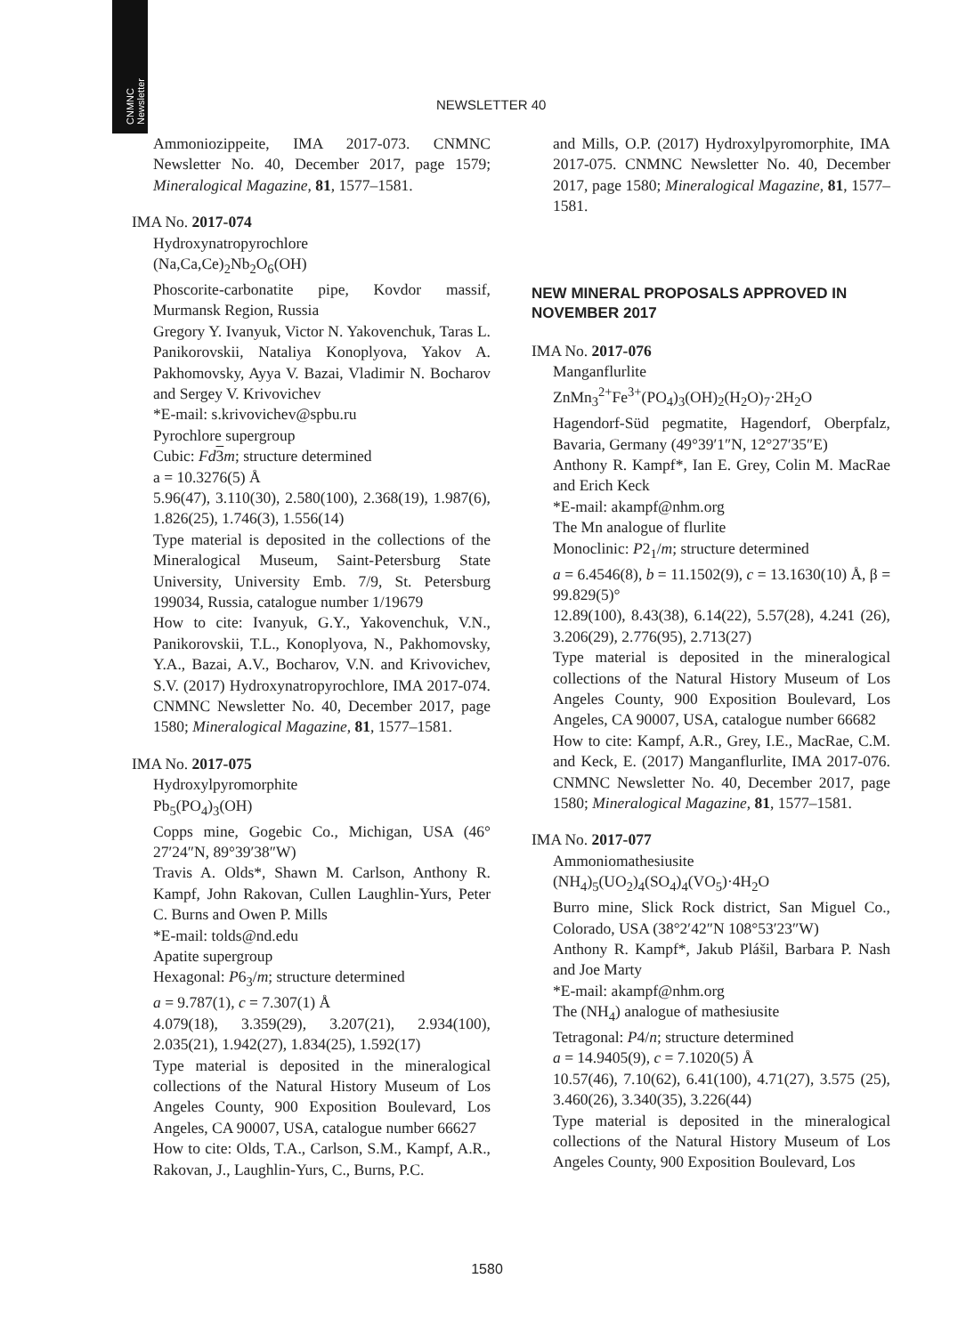CNMNC
Newsletter
NEWSLETTER 40
Ammoniozippeite, IMA 2017-073. CNMNC Newsletter No. 40, December 2017, page 1579; Mineralogical Magazine, 81, 1577–1581.
IMA No. 2017-074
Hydroxynatropyrochlore
(Na,Ca,Ce)<sub>2</sub>Nb<sub>2</sub>O<sub>6</sub>(OH)
Phoscorite-carbonatite pipe, Kovdor massif, Murmansk Region, Russia
Gregory Y. Ivanyuk, Victor N. Yakovenchuk, Taras L. Panikorovskii, Nataliya Konoplyova, Yakov A. Pakhomovsky, Ayya V. Bazai, Vladimir N. Bocharov and Sergey V. Krivovichev
*E-mail: s.krivovichev@spbu.ru
Pyrochlore supergroup
Cubic: Fd 3 m; structure determined
a = 10.3276(5) Å
5.96(47), 3.110(30), 2.580(100), 2.368(19), 1.987(6), 1.826(25), 1.746(3), 1.556(14)
Type material is deposited in the collections of the Mineralogical Museum, Saint-Petersburg State University, University Emb. 7/9, St. Petersburg 199034, Russia, catalogue number 1/19679
How to cite: Ivanyuk, G.Y., Yakovenchuk, V.N., Panikorovskii, T.L., Konoplyova, N., Pakhomovsky, Y.A., Bazai, A.V., Bocharov, V.N. and Krivovichev, S.V. (2017) Hydroxynatropyrochlore, IMA 2017-074. CNMNC Newsletter No. 40, December 2017, page 1580; Mineralogical Magazine, 81, 1577–1581.
IMA No. 2017-075
Hydroxylpyromorphite
Pb<sub>5</sub>(PO<sub>4</sub>)<sub>3</sub>(OH)
Copps mine, Gogebic Co., Michigan, USA (46° 27′24″N, 89°39′38″W)
Travis A. Olds*, Shawn M. Carlson, Anthony R. Kampf, John Rakovan, Cullen Laughlin-Yurs, Peter C. Burns and Owen P. Mills
*E-mail: tolds@nd.edu
Apatite supergroup
Hexagonal: P6<sub>3</sub>/m; structure determined
a = 9.787(1), c = 7.307(1) Å
4.079(18), 3.359(29), 3.207(21), 2.934(100), 2.035(21), 1.942(27), 1.834(25), 1.592(17)
Type material is deposited in the mineralogical collections of the Natural History Museum of Los Angeles County, 900 Exposition Boulevard, Los Angeles, CA 90007, USA, catalogue number 66627
How to cite: Olds, T.A., Carlson, S.M., Kampf, A.R., Rakovan, J., Laughlin-Yurs, C., Burns, P.C.
and Mills, O.P. (2017) Hydroxylpyromorphite, IMA 2017-075. CNMNC Newsletter No. 40, December 2017, page 1580; Mineralogical Magazine, 81, 1577–1581.
NEW MINERAL PROPOSALS APPROVED IN NOVEMBER 2017
IMA No. 2017-076
Manganflurlite
ZnMn<sub>3</sub><sup>2+</sup>Fe<sup>3+</sup>(PO<sub>4</sub>)<sub>3</sub>(OH)<sub>2</sub>(H<sub>2</sub>O)<sub>7</sub>·2H<sub>2</sub>O
Hagendorf-Süd pegmatite, Hagendorf, Oberpfalz, Bavaria, Germany (49°39′1″N, 12°27′35″E)
Anthony R. Kampf*, Ian E. Grey, Colin M. MacRae and Erich Keck
*E-mail: akampf@nhm.org
The Mn analogue of flurlite
Monoclinic: P2<sub>1</sub>/m; structure determined
a = 6.4546(8), b = 11.1502(9), c = 13.1630(10) Å, β = 99.829(5)°
12.89(100), 8.43(38), 6.14(22), 5.57(28), 4.241 (26), 3.206(29), 2.776(95), 2.713(27)
Type material is deposited in the mineralogical collections of the Natural History Museum of Los Angeles County, 900 Exposition Boulevard, Los Angeles, CA 90007, USA, catalogue number 66682
How to cite: Kampf, A.R., Grey, I.E., MacRae, C.M. and Keck, E. (2017) Manganflurlite, IMA 2017-076. CNMNC Newsletter No. 40, December 2017, page 1580; Mineralogical Magazine, 81, 1577–1581.
IMA No. 2017-077
Ammoniomathesiusite
(NH<sub>4</sub>)<sub>5</sub>(UO<sub>2</sub>)<sub>4</sub>(SO<sub>4</sub>)<sub>4</sub>(VO<sub>5</sub>)·4H<sub>2</sub>O
Burro mine, Slick Rock district, San Miguel Co., Colorado, USA (38°2′42″N 108°53′23″W)
Anthony R. Kampf*, Jakub Plášil, Barbara P. Nash and Joe Marty
*E-mail: akampf@nhm.org
The (NH<sub>4</sub>) analogue of mathesiusite
Tetragonal: P4/n; structure determined
a = 14.9405(9), c = 7.1020(5) Å
10.57(46), 7.10(62), 6.41(100), 4.71(27), 3.575 (25), 3.460(26), 3.340(35), 3.226(44)
Type material is deposited in the mineralogical collections of the Natural History Museum of Los Angeles County, 900 Exposition Boulevard, Los
1580